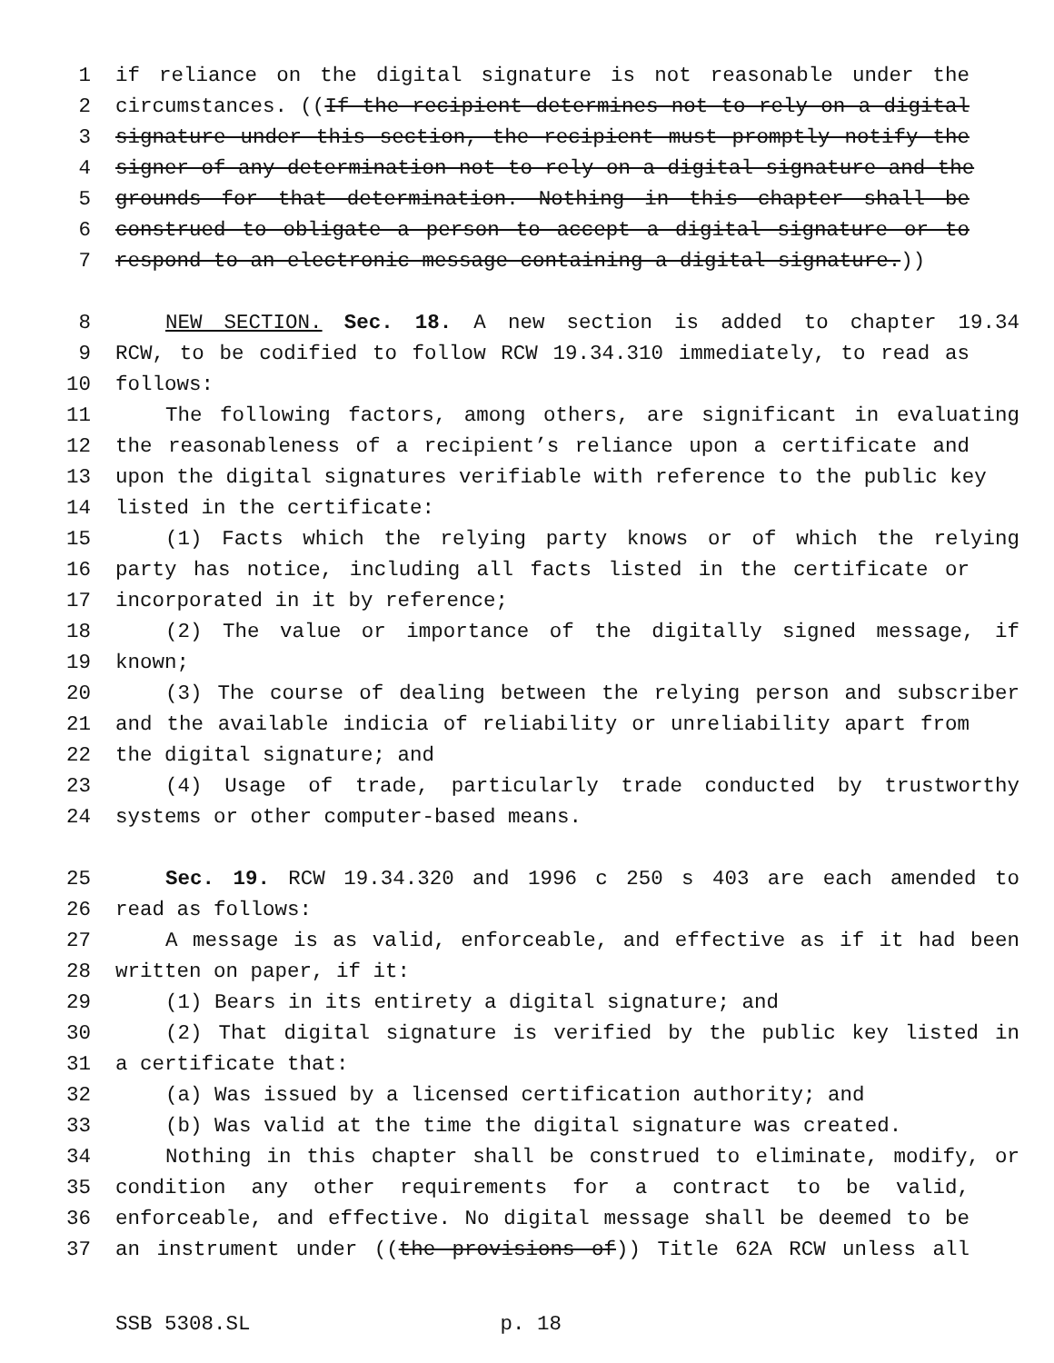1 if reliance on the digital signature is not reasonable under the
2 circumstances. ((If the recipient determines not to rely on a digital
3 signature under this section, the recipient must promptly notify the
4 signer of any determination not to rely on a digital signature and the
5 grounds for that determination. Nothing in this chapter shall be
6 construed to obligate a person to accept a digital signature or to
7 respond to an electronic message containing a digital signature.))
8 NEW SECTION. Sec. 18. A new section is added to chapter 19.34
9 RCW, to be codified to follow RCW 19.34.310 immediately, to read as
10 follows:
11 The following factors, among others, are significant in evaluating
12 the reasonableness of a recipient’s reliance upon a certificate and
13 upon the digital signatures verifiable with reference to the public key
14 listed in the certificate:
15 (1) Facts which the relying party knows or of which the relying
16 party has notice, including all facts listed in the certificate or
17 incorporated in it by reference;
18 (2) The value or importance of the digitally signed message, if
19 known;
20 (3) The course of dealing between the relying person and subscriber
21 and the available indicia of reliability or unreliability apart from
22 the digital signature; and
23 (4) Usage of trade, particularly trade conducted by trustworthy
24 systems or other computer-based means.
25 Sec. 19. RCW 19.34.320 and 1996 c 250 s 403 are each amended to
26 read as follows:
27 A message is as valid, enforceable, and effective as if it had been
28 written on paper, if it:
29 (1) Bears in its entirety a digital signature; and
30 (2) That digital signature is verified by the public key listed in
31 a certificate that:
32 (a) Was issued by a licensed certification authority; and
33 (b) Was valid at the time the digital signature was created.
34 Nothing in this chapter shall be construed to eliminate, modify, or
35 condition any other requirements for a contract to be valid,
36 enforceable, and effective. No digital message shall be deemed to be
37 an instrument under ((the provisions of)) Title 62A RCW unless all
SSB 5308.SL p. 18